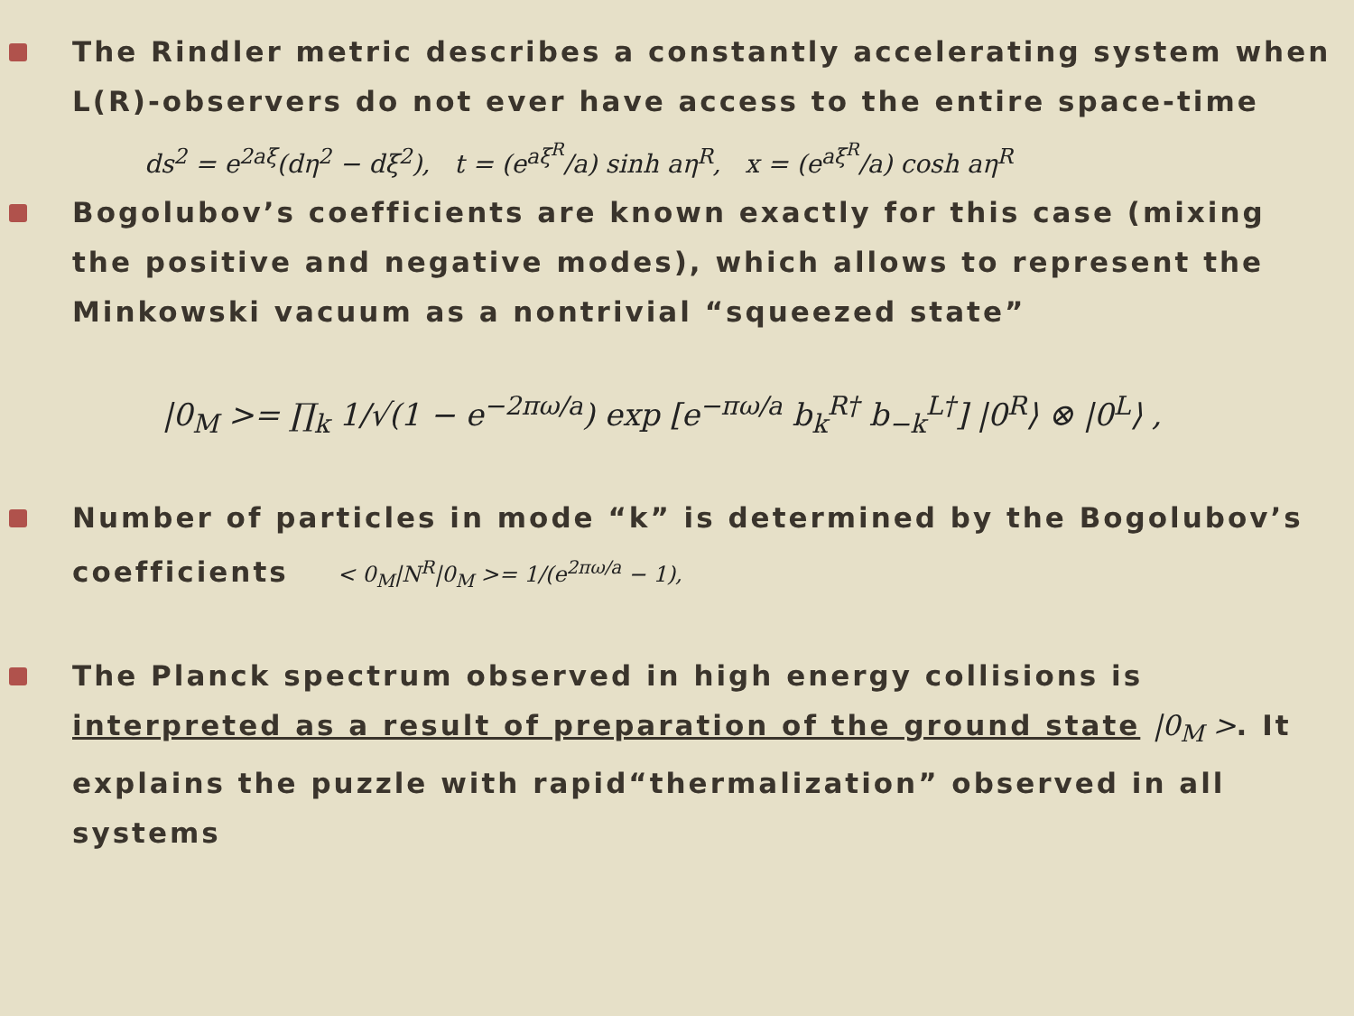The Rindler metric describes a constantly accelerating system when L(R)-observers do not ever have access to the entire space-time
ds<sup>2</sup> = e<sup>2aξ</sup>(dη<sup>2</sup> − dξ<sup>2</sup>), t = (e<sup>aξ<sup>R</sup></sup>/a) sinh aη<sup>R</sup>, x = (e<sup>aξ<sup>R</sup></sup>/a) cosh aη<sup>R</sup>
Bogolubov’s coefficients are known exactly for this case (mixing the positive and negative modes), which allows to represent the Minkowski vacuum as a nontrivial “squeezed state”
|0<sub>M</sub> >= ∏<sub>k</sub> 1/√(1 − e<sup>−2πω/a</sup>) exp [e<sup>−πω/a</sup> b<sub>k</sub><sup>R†</sup> b<sub>−k</sub><sup>L†</sup>] |0<sup>R</sup>⟩ ⊗ |0<sup>L</sup>⟩ ,
Number of particles in mode “k” is determined by the Bogolubov’s coefficients < 0<sub>M</sub>|N<sup>R</sup>|0<sub>M</sub> >= 1/(e<sup>2πω/a</sup> − 1),
The Planck spectrum observed in high energy collisions is interpreted as a result of preparation of the ground state |0<sub>M</sub> >. It explains the puzzle with rapid“thermalization” observed in all systems